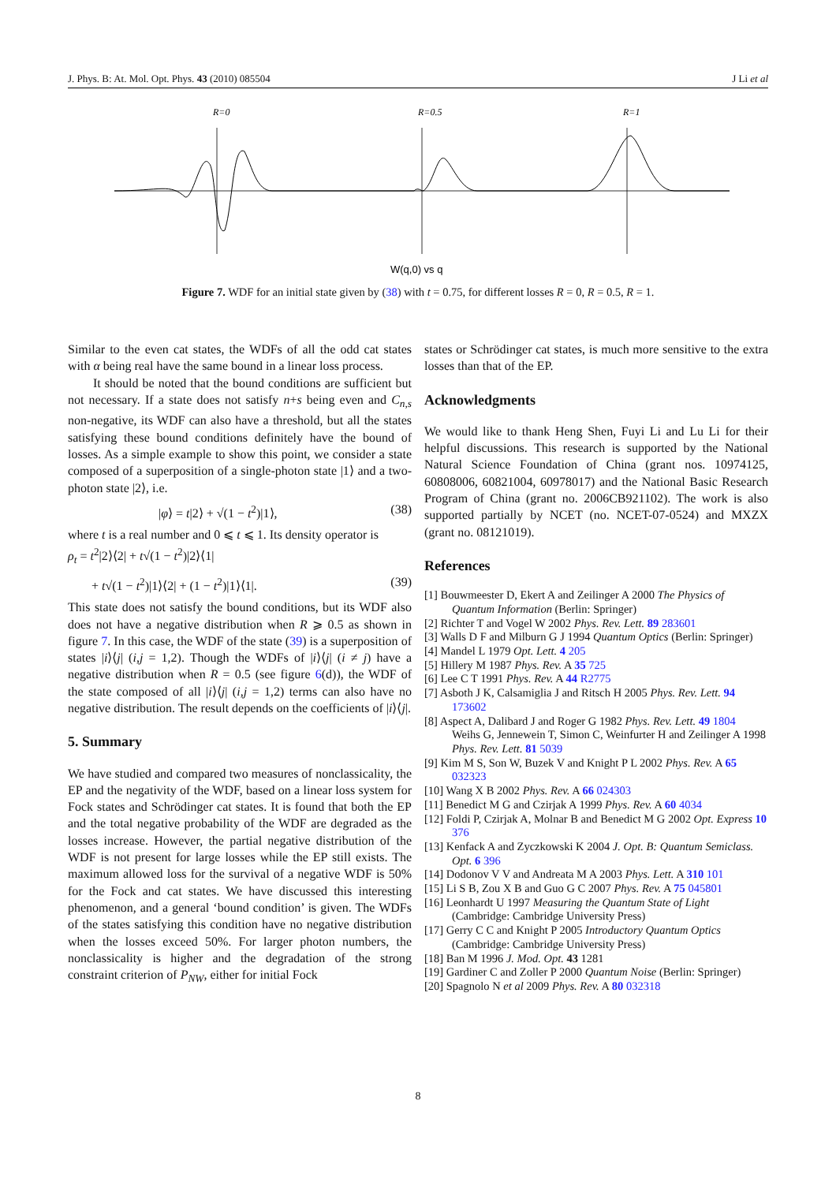J. Phys. B: At. Mol. Opt. Phys. 43 (2010) 085504 J Li et al
R=0
R=0.5
R=1
W(q,0) vs q
Figure 7. WDF for an initial state given by (38) with t = 0.75, for different losses R = 0, R = 0.5, R = 1.
Similar to the even cat states, the WDFs of all the odd cat states with α being real have the same bound in a linear loss process.
It should be noted that the bound conditions are sufficient but not necessary. If a state does not satisfy n+s being even and C<sub>n,s</sub> non-negative, its WDF can also have a threshold, but all the states satisfying these bound conditions definitely have the bound of losses. As a simple example to show this point, we consider a state composed of a superposition of a single-photon state |1⟩ and a two-photon state |2⟩, i.e.
|φ⟩ = t|2⟩ + √(1 − t<sup>2</sup>)|1⟩, (38)
where t is a real number and 0 ⩽ t ⩽ 1. Its density operator is
ρ<sub>t</sub> = t<sup>2</sup>|2⟩⟨2| + t√(1 − t<sup>2</sup>)|2⟩⟨1|
+ t√(1 − t<sup>2</sup>)|1⟩⟨2| + (1 − t<sup>2</sup>)|1⟩⟨1|. (39)
This state does not satisfy the bound conditions, but its WDF also does not have a negative distribution when R ⩾ 0.5 as shown in figure 7. In this case, the WDF of the state (39) is a superposition of states |i⟩⟨j| (i,j = 1,2). Though the WDFs of |i⟩⟨j| (i ≠ j) have a negative distribution when R = 0.5 (see figure 6(d)), the WDF of the state composed of all |i⟩⟨j| (i,j = 1,2) terms can also have no negative distribution. The result depends on the coefficients of |i⟩⟨j|.
5. Summary
We have studied and compared two measures of nonclassicality, the EP and the negativity of the WDF, based on a linear loss system for Fock states and Schrödinger cat states. It is found that both the EP and the total negative probability of the WDF are degraded as the losses increase. However, the partial negative distribution of the WDF is not present for large losses while the EP still exists. The maximum allowed loss for the survival of a negative WDF is 50% for the Fock and cat states. We have discussed this interesting phenomenon, and a general ‘bound condition’ is given. The WDFs of the states satisfying this condition have no negative distribution when the losses exceed 50%. For larger photon numbers, the nonclassicality is higher and the degradation of the strong constraint criterion of P<sub>NW</sub>, either for initial Fock
states or Schrödinger cat states, is much more sensitive to the extra losses than that of the EP.
Acknowledgments
We would like to thank Heng Shen, Fuyi Li and Lu Li for their helpful discussions. This research is supported by the National Natural Science Foundation of China (grant nos. 10974125, 60808006, 60821004, 60978017) and the National Basic Research Program of China (grant no. 2006CB921102). The work is also supported partially by NCET (no. NCET-07-0524) and MXZX (grant no. 08121019).
References
[1] Bouwmeester D, Ekert A and Zeilinger A 2000 The Physics of Quantum Information (Berlin: Springer)
[2] Richter T and Vogel W 2002 Phys. Rev. Lett. 89 283601
[3] Walls D F and Milburn G J 1994 Quantum Optics (Berlin: Springer)
[4] Mandel L 1979 Opt. Lett. 4 205
[5] Hillery M 1987 Phys. Rev. A 35 725
[6] Lee C T 1991 Phys. Rev. A 44 R2775
[7] Asboth J K, Calsamiglia J and Ritsch H 2005 Phys. Rev. Lett. 94 173602
[8] Aspect A, Dalibard J and Roger G 1982 Phys. Rev. Lett. 49 1804
Weihs G, Jennewein T, Simon C, Weinfurter H and Zeilinger A 1998 Phys. Rev. Lett. 81 5039
[9] Kim M S, Son W, Buzek V and Knight P L 2002 Phys. Rev. A 65 032323
[10] Wang X B 2002 Phys. Rev. A 66 024303
[11] Benedict M G and Czirjak A 1999 Phys. Rev. A 60 4034
[12] Foldi P, Czirjak A, Molnar B and Benedict M G 2002 Opt. Express 10 376
[13] Kenfack A and Zyczkowski K 2004 J. Opt. B: Quantum Semiclass. Opt. 6 396
[14] Dodonov V V and Andreata M A 2003 Phys. Lett. A 310 101
[15] Li S B, Zou X B and Guo G C 2007 Phys. Rev. A 75 045801
[16] Leonhardt U 1997 Measuring the Quantum State of Light (Cambridge: Cambridge University Press)
[17] Gerry C C and Knight P 2005 Introductory Quantum Optics (Cambridge: Cambridge University Press)
[18] Ban M 1996 J. Mod. Opt. 43 1281
[19] Gardiner C and Zoller P 2000 Quantum Noise (Berlin: Springer)
[20] Spagnolo N et al 2009 Phys. Rev. A 80 032318
8